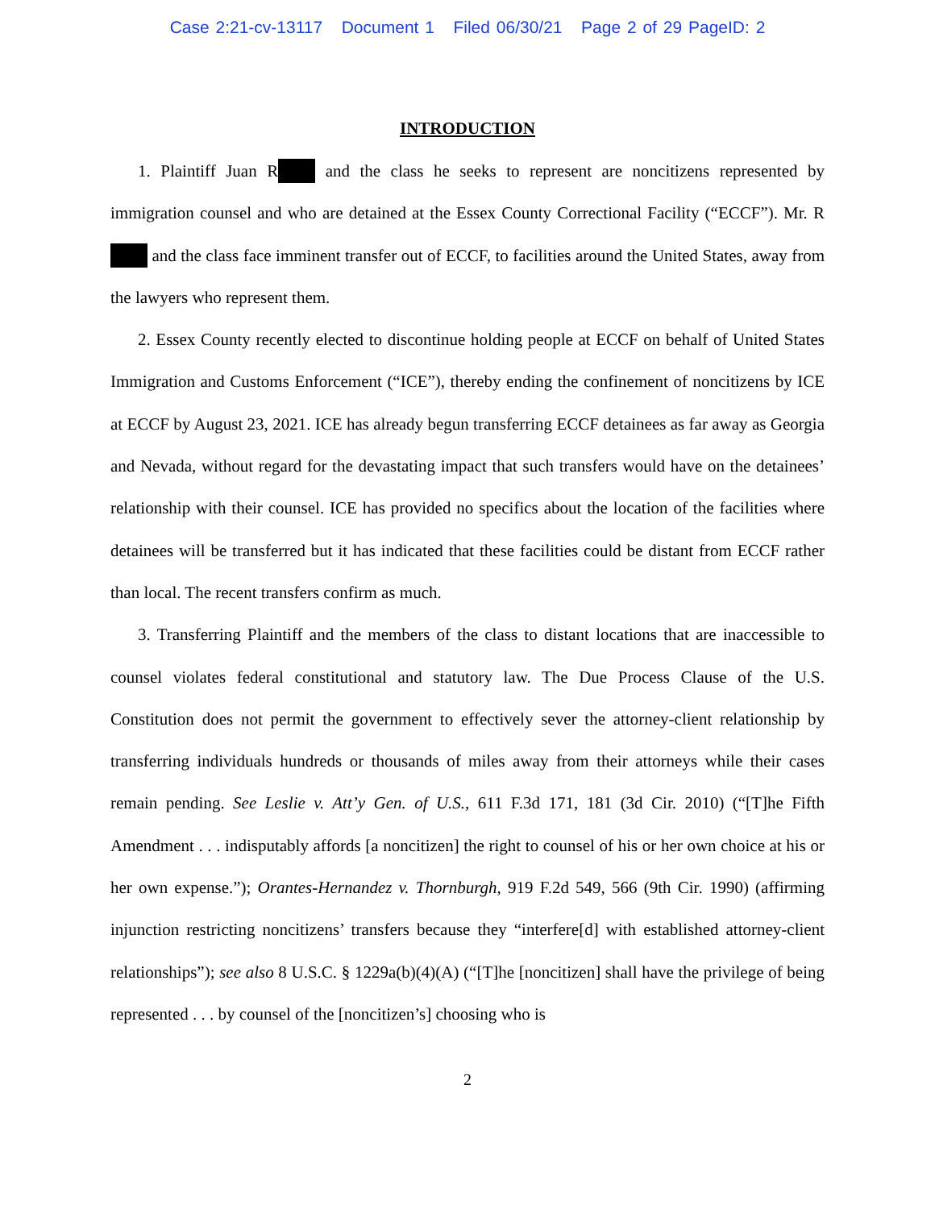Case 2:21-cv-13117 Document 1 Filed 06/30/21 Page 2 of 29 PageID: 2
INTRODUCTION
1. Plaintiff Juan R and the class he seeks to represent are noncitizens represented by immigration counsel and who are detained at the Essex County Correctional Facility (“ECCF”). Mr. R and the class face imminent transfer out of ECCF, to facilities around the United States, away from the lawyers who represent them.
2. Essex County recently elected to discontinue holding people at ECCF on behalf of United States Immigration and Customs Enforcement (“ICE”), thereby ending the confinement of noncitizens by ICE at ECCF by August 23, 2021. ICE has already begun transferring ECCF detainees as far away as Georgia and Nevada, without regard for the devastating impact that such transfers would have on the detainees’ relationship with their counsel. ICE has provided no specifics about the location of the facilities where detainees will be transferred but it has indicated that these facilities could be distant from ECCF rather than local. The recent transfers confirm as much.
3. Transferring Plaintiff and the members of the class to distant locations that are inaccessible to counsel violates federal constitutional and statutory law. The Due Process Clause of the U.S. Constitution does not permit the government to effectively sever the attorney-client relationship by transferring individuals hundreds or thousands of miles away from their attorneys while their cases remain pending. See Leslie v. Att’y Gen. of U.S., 611 F.3d 171, 181 (3d Cir. 2010) (“[T]he Fifth Amendment . . . indisputably affords [a noncitizen] the right to counsel of his or her own choice at his or her own expense.”); Orantes-Hernandez v. Thornburgh, 919 F.2d 549, 566 (9th Cir. 1990) (affirming injunction restricting noncitizens’ transfers because they “interfere[d] with established attorney-client relationships”); see also 8 U.S.C. § 1229a(b)(4)(A) (“[T]he [noncitizen] shall have the privilege of being represented . . . by counsel of the [noncitizen’s] choosing who is
2